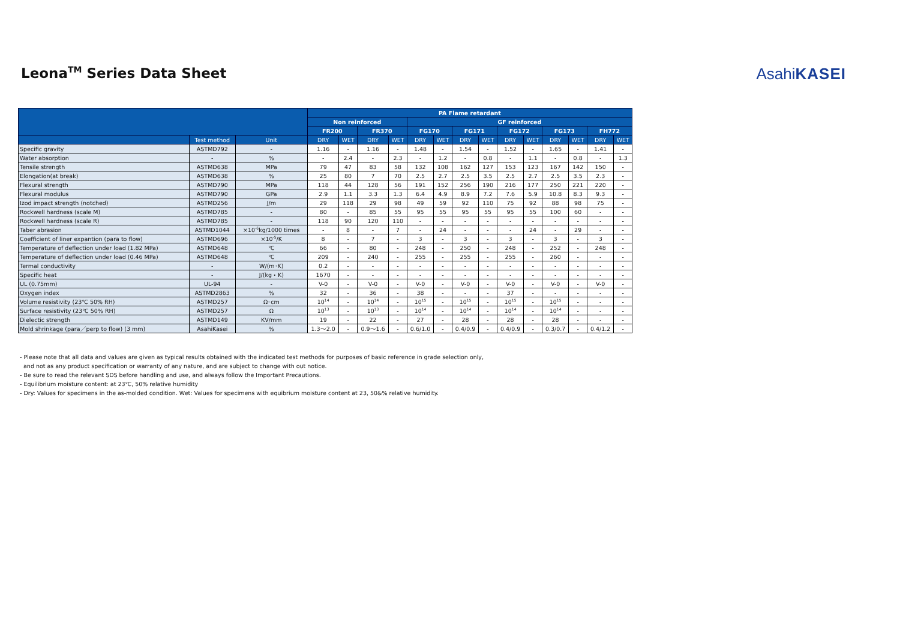Leona<sup>TM</sup> Series Data Sheet AsahiKASEI
| | | | PA Flame retardant | | | | | | | | | | | | | |
| --- | --- | --- | --- | --- | --- | --- | --- | --- | --- | --- | --- | --- | --- | --- | --- | --- |
| | | | Non reinforced | | | | GF reinforced | | | | | | | | | |
| | | | FR200 | | FR370 | | FG170 | | FG171 | | FG172 | | FG173 | | FH772 | |
| | Test method | Unit | DRY | WET | DRY | WET | DRY | WET | DRY | WET | DRY | WET | DRY | WET | DRY | WET |
| Specific gravity | ASTMD792 | - | 1.16 | - | 1.16 | - | 1.48 | - | 1.54 | - | 1.52 | - | 1.65 | - | 1.41 | - |
| Water absorption | - | % | - | 2.4 | - | 2.3 | - | 1.2 | - | 0.8 | - | 1.1 | - | 0.8 | - | 1.3 |
| Tensile strength | ASTMD638 | MPa | 79 | 47 | 83 | 58 | 132 | 108 | 162 | 127 | 153 | 123 | 167 | 142 | 150 | - |
| Elongation(at break) | ASTMD638 | % | 25 | 80 | 7 | 70 | 2.5 | 2.7 | 2.5 | 3.5 | 2.5 | 2.7 | 2.5 | 3.5 | 2.3 | - |
| Flexural strength | ASTMD790 | MPa | 118 | 44 | 128 | 56 | 191 | 152 | 256 | 190 | 216 | 177 | 250 | 221 | 220 | - |
| Flexural modulus | ASTMD790 | GPa | 2.9 | 1.1 | 3.3 | 1.3 | 6.4 | 4.9 | 8.9 | 7.2 | 7.6 | 5.9 | 10.8 | 8.3 | 9.3 | - |
| Izod impact strength (notched) | ASTMD256 | J/m | 29 | 118 | 29 | 98 | 49 | 59 | 92 | 110 | 75 | 92 | 88 | 98 | 75 | - |
| Rockwell hardness (scale M) | ASTMD785 | - | 80 | - | 85 | 55 | 95 | 55 | 95 | 55 | 95 | 55 | 100 | 60 | - | - |
| Rockwell hardness (scale R) | ASTMD785 | - | 118 | 90 | 120 | 110 | - | - | - | - | - | - | - | - | - | - |
| Taber abrasion | ASTMD1044 | ×10<sup>-6</sup>kg/1000 times | - | 8 | - | 7 | - | 24 | - | - | - | 24 | - | 29 | - | - |
| Coefficient of liner expantion (para to flow) | ASTMD696 | ×10<sup>-5</sup>/K | 8 | - | 7 | - | 3 | - | 3 | - | 3 | - | 3 | - | 3 | - |
| Temperature of deflection under load (1.82 MPa) | ASTMD648 | ℃ | 66 | - | 80 | - | 248 | - | 250 | - | 248 | - | 252 | - | 248 | - |
| Temperature of deflection under load (0.46 MPa) | ASTMD648 | ℃ | 209 | - | 240 | - | 255 | - | 255 | - | 255 | - | 260 | - | - | - |
| Termal conductivity | - | W/(m･K) | 0.2 | - | - | - | - | - | - | - | - | - | - | - | - | - |
| Specific heat | - | J/(kg・K) | 1670 | - | - | - | - | - | - | - | - | - | - | - | - | - |
| UL (0.75mm) | UL-94 | - | V-0 | - | V-0 | - | V-0 | - | V-0 | - | V-0 | - | V-0 | - | V-0 | - |
| Oxygen index | ASTMD2863 | % | 32 | - | 36 | - | 38 | - | - | - | 37 | - | - | - | - | - |
| Volume resistivity (23℃ 50% RH) | ASTMD257 | Ω･cm | 10<sup>14</sup> | - | 10<sup>14</sup> | - | 10<sup>15</sup> | - | 10<sup>15</sup> | - | 10<sup>15</sup> | - | 10<sup>15</sup> | - | - | - |
| Surface resistivity (23℃ 50% RH) | ASTMD257 | Ω | 10<sup>13</sup> | - | 10<sup>13</sup> | - | 10<sup>14</sup> | - | 10<sup>14</sup> | - | 10<sup>14</sup> | - | 10<sup>14</sup> | - | - | - |
| Dielectic strength | ASTMD149 | KV/mm | 19 | - | 22 | - | 27 | - | 28 | - | 28 | - | 28 | - | - | - |
| Mold shrinkage (para／perp to flow) (3 mm) | AsahiKasei | % | 1.3～2.0 | - | 0.9～1.6 | - | 0.6/1.0 | - | 0.4/0.9 | - | 0.4/0.9 | - | 0.3/0.7 | - | 0.4/1.2 | - |
- Please note that all data and values are given as typical results obtained with the indicated test methods for purposes of basic reference in grade selection only,
and not as any product specification or warranty of any nature, and are subject to change with out notice.
- Be sure to read the relevant SDS before handling and use, and always follow the Important Precautions.
- Equilibrium moisture content: at 23℃, 50% relative humidity
- Dry: Values for specimens in the as-molded condition. Wet: Values for specimens with equibrium moisture content at 23, 50&% relative humidity.